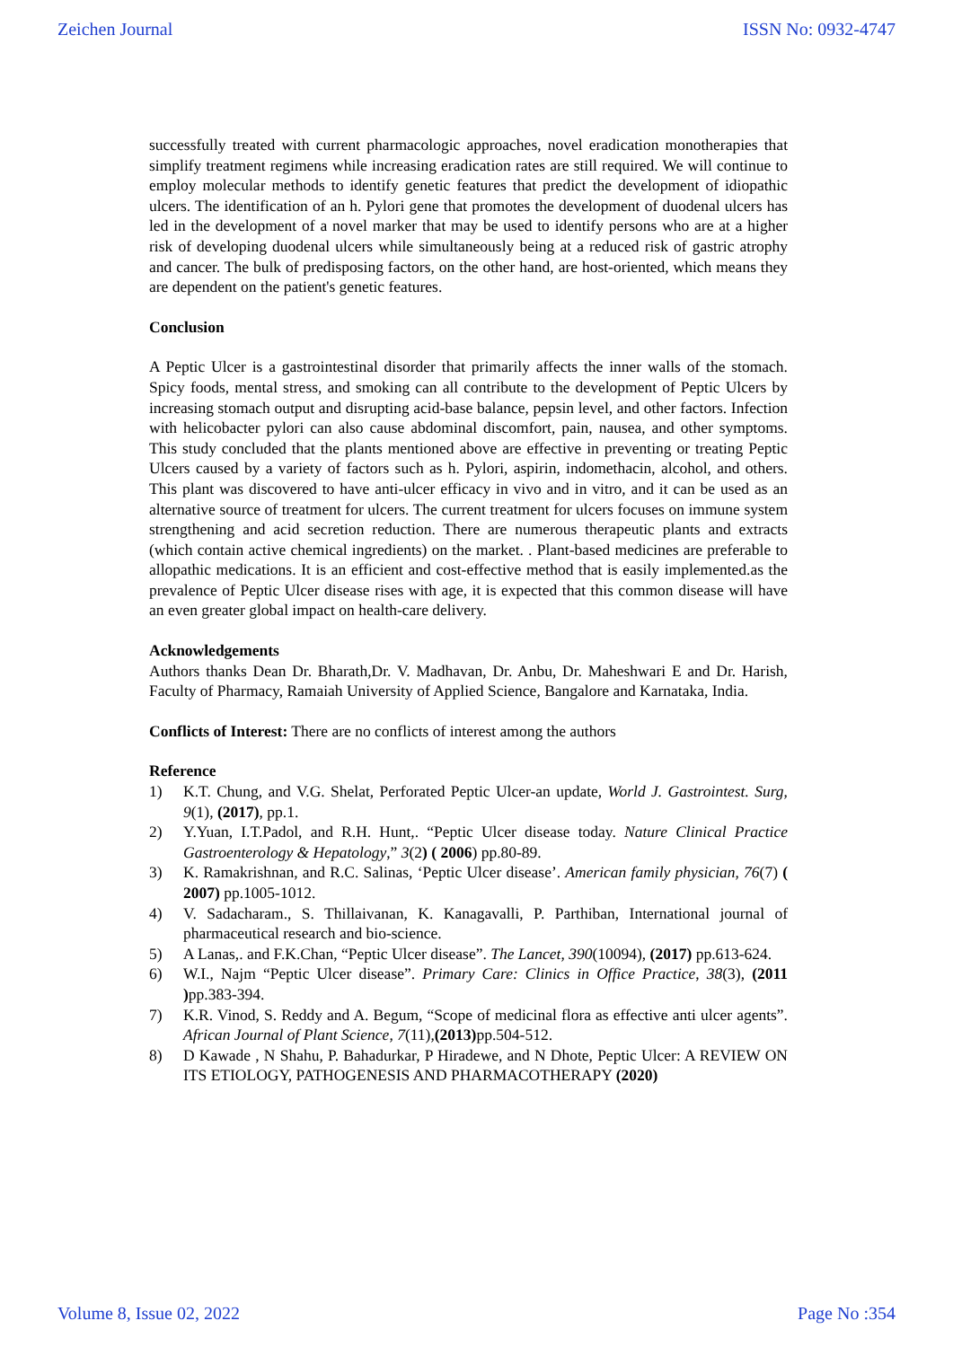Zeichen Journal ISSN No: 0932-4747
successfully treated with current pharmacologic approaches, novel eradication monotherapies that simplify treatment regimens while increasing eradication rates are still required. We will continue to employ molecular methods to identify genetic features that predict the development of idiopathic ulcers. The identification of an h. Pylori gene that promotes the development of duodenal ulcers has led in the development of a novel marker that may be used to identify persons who are at a higher risk of developing duodenal ulcers while simultaneously being at a reduced risk of gastric atrophy and cancer. The bulk of predisposing factors, on the other hand, are host-oriented, which means they are dependent on the patient's genetic features.
Conclusion
A Peptic Ulcer is a gastrointestinal disorder that primarily affects the inner walls of the stomach. Spicy foods, mental stress, and smoking can all contribute to the development of Peptic Ulcers by increasing stomach output and disrupting acid-base balance, pepsin level, and other factors. Infection with helicobacter pylori can also cause abdominal discomfort, pain, nausea, and other symptoms. This study concluded that the plants mentioned above are effective in preventing or treating Peptic Ulcers caused by a variety of factors such as h. Pylori, aspirin, indomethacin, alcohol, and others. This plant was discovered to have anti-ulcer efficacy in vivo and in vitro, and it can be used as an alternative source of treatment for ulcers. The current treatment for ulcers focuses on immune system strengthening and acid secretion reduction. There are numerous therapeutic plants and extracts (which contain active chemical ingredients) on the market. . Plant-based medicines are preferable to allopathic medications. It is an efficient and cost-effective method that is easily implemented.as the prevalence of Peptic Ulcer disease rises with age, it is expected that this common disease will have an even greater global impact on health-care delivery.
Acknowledgements
Authors thanks Dean Dr. Bharath,Dr. V. Madhavan, Dr. Anbu, Dr. Maheshwari E and Dr. Harish, Faculty of Pharmacy, Ramaiah University of Applied Science, Bangalore and Karnataka, India.
Conflicts of Interest: There are no conflicts of interest among the authors
Reference
1) K.T. Chung, and V.G. Shelat, Perforated Peptic Ulcer-an update, World J. Gastrointest. Surg, 9(1), (2017), pp.1.
2) Y.Yuan, I.T.Padol, and R.H. Hunt,. “Peptic Ulcer disease today. Nature Clinical Practice Gastroenterology & Hepatology,” 3(2) ( 2006) pp.80-89.
3) K. Ramakrishnan, and R.C. Salinas, ‘Peptic Ulcer disease’. American family physician, 76(7) ( 2007) pp.1005-1012.
4) V. Sadacharam., S. Thillaivanan, K. Kanagavalli, P. Parthiban, International journal of pharmaceutical research and bio-science.
5) A Lanas,. and F.K.Chan, “Peptic Ulcer disease”. The Lancet, 390(10094), (2017) pp.613-624.
6) W.I., Najm “Peptic Ulcer disease”. Primary Care: Clinics in Office Practice, 38(3), (2011 ) pp.383-394.
7) K.R. Vinod, S. Reddy and A. Begum, “Scope of medicinal flora as effective anti ulcer agents”. African Journal of Plant Science, 7(11),(2013) pp.504-512.
8) D Kawade , N Shahu, P. Bahadurkar, P Hiradewe, and N Dhote, Peptic Ulcer: A REVIEW ON ITS ETIOLOGY, PATHOGENESIS AND PHARMACOTHERAPY (2020)
Volume 8, Issue 02, 2022 Page No :354